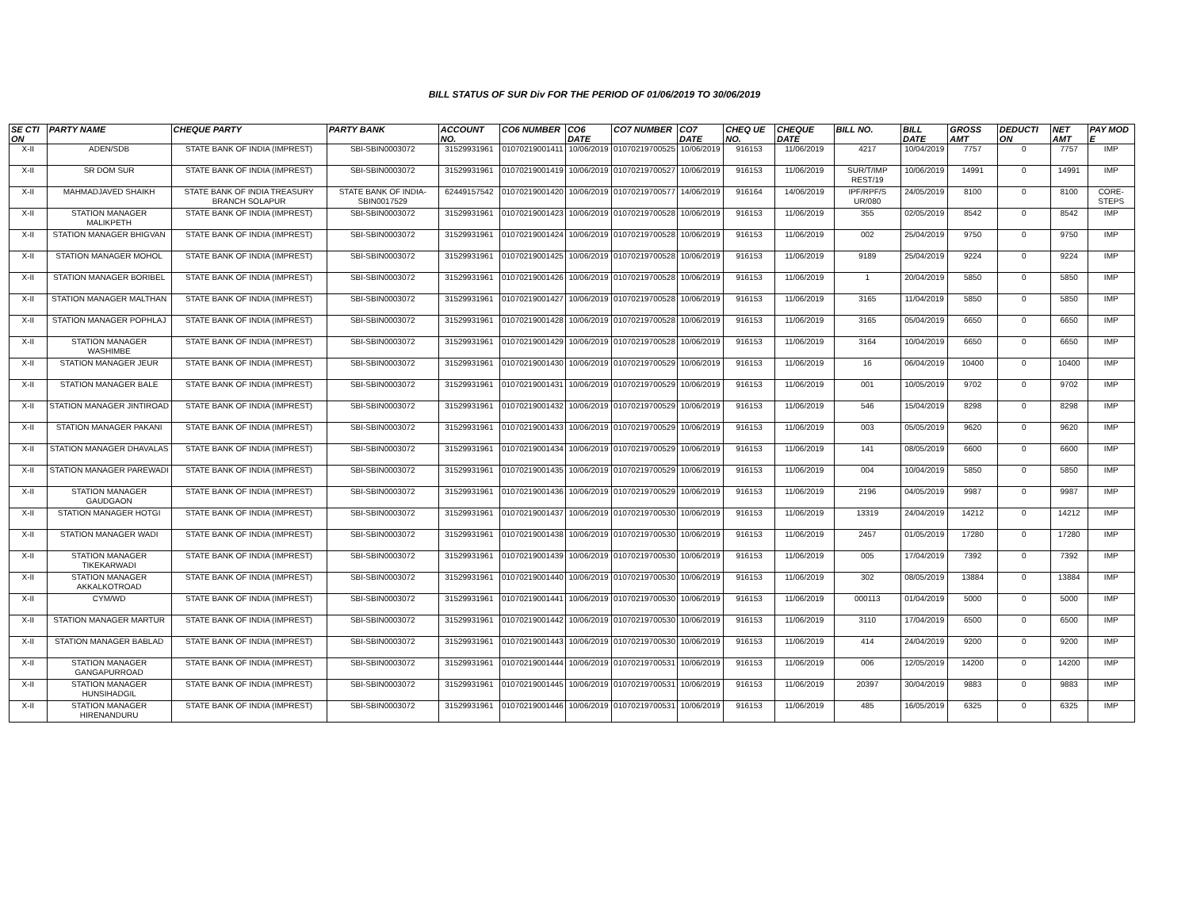BILL STATUS OF SUR Div FOR THE PERIOD OF 01/06/2019 TO 30/06/2019
| SE CTI ON | PARTY NAME | CHEQUE PARTY | PARTY BANK | ACCOUNT NO. | CO6 NUMBER | CO6 DATE | CO7 NUMBER | CO7 DATE | CHEQ UE NO. | CHEQUE DATE | BILL NO. | BILL DATE | GROSS AMT | DEDUCTI ON | NET AMT | PAY MOD E |
| --- | --- | --- | --- | --- | --- | --- | --- | --- | --- | --- | --- | --- | --- | --- | --- | --- |
| X-II | ADEN/SDB | STATE BANK OF INDIA (IMPREST) | SBI-SBIN0003072 | 31529931961 | 01070219001411 | 10/06/2019 | 01070219700525 | 10/06/2019 | 916153 | 11/06/2019 | 4217 | 10/04/2019 | 7757 | 0 | 7757 | IMP |
| X-II | SR DOM SUR | STATE BANK OF INDIA (IMPREST) | SBI-SBIN0003072 | 31529931961 | 01070219001419 | 10/06/2019 | 01070219700527 | 10/06/2019 | 916153 | 11/06/2019 | SUR/T/IMP REST/19 | 10/06/2019 | 14991 | 0 | 14991 | IMP |
| X-II | MAHMADJAVED SHAIKH | STATE BANK OF INDIA TREASURY BRANCH SOLAPUR | STATE BANK OF INDIA-SBIN0017529 | 62449157542 | 01070219001420 | 10/06/2019 | 01070219700577 | 14/06/2019 | 916164 | 14/06/2019 | IPF/RPF/S UR/080 | 24/05/2019 | 8100 | 0 | 8100 | CORE-STEPS |
| X-II | STATION MANAGER MALIKPETH | STATE BANK OF INDIA (IMPREST) | SBI-SBIN0003072 | 31529931961 | 01070219001423 | 10/06/2019 | 01070219700528 | 10/06/2019 | 916153 | 11/06/2019 | 355 | 02/05/2019 | 8542 | 0 | 8542 | IMP |
| X-II | STATION MANAGER BHIGVAN | STATE BANK OF INDIA (IMPREST) | SBI-SBIN0003072 | 31529931961 | 01070219001424 | 10/06/2019 | 01070219700528 | 10/06/2019 | 916153 | 11/06/2019 | 002 | 25/04/2019 | 9750 | 0 | 9750 | IMP |
| X-II | STATION MANAGER MOHOL | STATE BANK OF INDIA (IMPREST) | SBI-SBIN0003072 | 31529931961 | 01070219001425 | 10/06/2019 | 01070219700528 | 10/06/2019 | 916153 | 11/06/2019 | 9189 | 25/04/2019 | 9224 | 0 | 9224 | IMP |
| X-II | STATION MANAGER BORIBEL | STATE BANK OF INDIA (IMPREST) | SBI-SBIN0003072 | 31529931961 | 01070219001426 | 10/06/2019 | 01070219700528 | 10/06/2019 | 916153 | 11/06/2019 | 1 | 20/04/2019 | 5850 | 0 | 5850 | IMP |
| X-II | STATION MANAGER MALTHAN | STATE BANK OF INDIA (IMPREST) | SBI-SBIN0003072 | 31529931961 | 01070219001427 | 10/06/2019 | 01070219700528 | 10/06/2019 | 916153 | 11/06/2019 | 3165 | 11/04/2019 | 5850 | 0 | 5850 | IMP |
| X-II | STATION MANAGER POPHLAJ | STATE BANK OF INDIA (IMPREST) | SBI-SBIN0003072 | 31529931961 | 01070219001428 | 10/06/2019 | 01070219700528 | 10/06/2019 | 916153 | 11/06/2019 | 3165 | 05/04/2019 | 6650 | 0 | 6650 | IMP |
| X-II | STATION MANAGER WASHIMBE | STATE BANK OF INDIA (IMPREST) | SBI-SBIN0003072 | 31529931961 | 01070219001429 | 10/06/2019 | 01070219700528 | 10/06/2019 | 916153 | 11/06/2019 | 3164 | 10/04/2019 | 6650 | 0 | 6650 | IMP |
| X-II | STATION MANAGER JEUR | STATE BANK OF INDIA (IMPREST) | SBI-SBIN0003072 | 31529931961 | 01070219001430 | 10/06/2019 | 01070219700529 | 10/06/2019 | 916153 | 11/06/2019 | 16 | 06/04/2019 | 10400 | 0 | 10400 | IMP |
| X-II | STATION MANAGER BALE | STATE BANK OF INDIA (IMPREST) | SBI-SBIN0003072 | 31529931961 | 01070219001431 | 10/06/2019 | 01070219700529 | 10/06/2019 | 916153 | 11/06/2019 | 001 | 10/05/2019 | 9702 | 0 | 9702 | IMP |
| X-II | STATION MANAGER JINTIROAD | STATE BANK OF INDIA (IMPREST) | SBI-SBIN0003072 | 31529931961 | 01070219001432 | 10/06/2019 | 01070219700529 | 10/06/2019 | 916153 | 11/06/2019 | 546 | 15/04/2019 | 8298 | 0 | 8298 | IMP |
| X-II | STATION MANAGER PAKANI | STATE BANK OF INDIA (IMPREST) | SBI-SBIN0003072 | 31529931961 | 01070219001433 | 10/06/2019 | 01070219700529 | 10/06/2019 | 916153 | 11/06/2019 | 003 | 05/05/2019 | 9620 | 0 | 9620 | IMP |
| X-II | STATION MANAGER DHAVALAS | STATE BANK OF INDIA (IMPREST) | SBI-SBIN0003072 | 31529931961 | 01070219001434 | 10/06/2019 | 01070219700529 | 10/06/2019 | 916153 | 11/06/2019 | 141 | 08/05/2019 | 6600 | 0 | 6600 | IMP |
| X-II | STATION MANAGER PAREWADI | STATE BANK OF INDIA (IMPREST) | SBI-SBIN0003072 | 31529931961 | 01070219001435 | 10/06/2019 | 01070219700529 | 10/06/2019 | 916153 | 11/06/2019 | 004 | 10/04/2019 | 5850 | 0 | 5850 | IMP |
| X-II | STATION MANAGER GAUDGAON | STATE BANK OF INDIA (IMPREST) | SBI-SBIN0003072 | 31529931961 | 01070219001436 | 10/06/2019 | 01070219700529 | 10/06/2019 | 916153 | 11/06/2019 | 2196 | 04/05/2019 | 9987 | 0 | 9987 | IMP |
| X-II | STATION MANAGER HOTGI | STATE BANK OF INDIA (IMPREST) | SBI-SBIN0003072 | 31529931961 | 01070219001437 | 10/06/2019 | 01070219700530 | 10/06/2019 | 916153 | 11/06/2019 | 13319 | 24/04/2019 | 14212 | 0 | 14212 | IMP |
| X-II | STATION MANAGER WADI | STATE BANK OF INDIA (IMPREST) | SBI-SBIN0003072 | 31529931961 | 01070219001438 | 10/06/2019 | 01070219700530 | 10/06/2019 | 916153 | 11/06/2019 | 2457 | 01/05/2019 | 17280 | 0 | 17280 | IMP |
| X-II | STATION MANAGER TIKEKARWADI | STATE BANK OF INDIA (IMPREST) | SBI-SBIN0003072 | 31529931961 | 01070219001439 | 10/06/2019 | 01070219700530 | 10/06/2019 | 916153 | 11/06/2019 | 005 | 17/04/2019 | 7392 | 0 | 7392 | IMP |
| X-II | STATION MANAGER AKKALKOTROAD | STATE BANK OF INDIA (IMPREST) | SBI-SBIN0003072 | 31529931961 | 01070219001440 | 10/06/2019 | 01070219700530 | 10/06/2019 | 916153 | 11/06/2019 | 302 | 08/05/2019 | 13884 | 0 | 13884 | IMP |
| X-II | CYM/WD | STATE BANK OF INDIA (IMPREST) | SBI-SBIN0003072 | 31529931961 | 01070219001441 | 10/06/2019 | 01070219700530 | 10/06/2019 | 916153 | 11/06/2019 | 000113 | 01/04/2019 | 5000 | 0 | 5000 | IMP |
| X-II | STATION MANAGER MARTUR | STATE BANK OF INDIA (IMPREST) | SBI-SBIN0003072 | 31529931961 | 01070219001442 | 10/06/2019 | 01070219700530 | 10/06/2019 | 916153 | 11/06/2019 | 3110 | 17/04/2019 | 6500 | 0 | 6500 | IMP |
| X-II | STATION MANAGER BABLAD | STATE BANK OF INDIA (IMPREST) | SBI-SBIN0003072 | 31529931961 | 01070219001443 | 10/06/2019 | 01070219700530 | 10/06/2019 | 916153 | 11/06/2019 | 414 | 24/04/2019 | 9200 | 0 | 9200 | IMP |
| X-II | STATION MANAGER GANGAPURROAD | STATE BANK OF INDIA (IMPREST) | SBI-SBIN0003072 | 31529931961 | 01070219001444 | 10/06/2019 | 01070219700531 | 10/06/2019 | 916153 | 11/06/2019 | 006 | 12/05/2019 | 14200 | 0 | 14200 | IMP |
| X-II | STATION MANAGER HUNSIHADGIL | STATE BANK OF INDIA (IMPREST) | SBI-SBIN0003072 | 31529931961 | 01070219001445 | 10/06/2019 | 01070219700531 | 10/06/2019 | 916153 | 11/06/2019 | 20397 | 30/04/2019 | 9883 | 0 | 9883 | IMP |
| X-II | STATION MANAGER HIRENANDURU | STATE BANK OF INDIA (IMPREST) | SBI-SBIN0003072 | 31529931961 | 01070219001446 | 10/06/2019 | 01070219700531 | 10/06/2019 | 916153 | 11/06/2019 | 485 | 16/05/2019 | 6325 | 0 | 6325 | IMP |